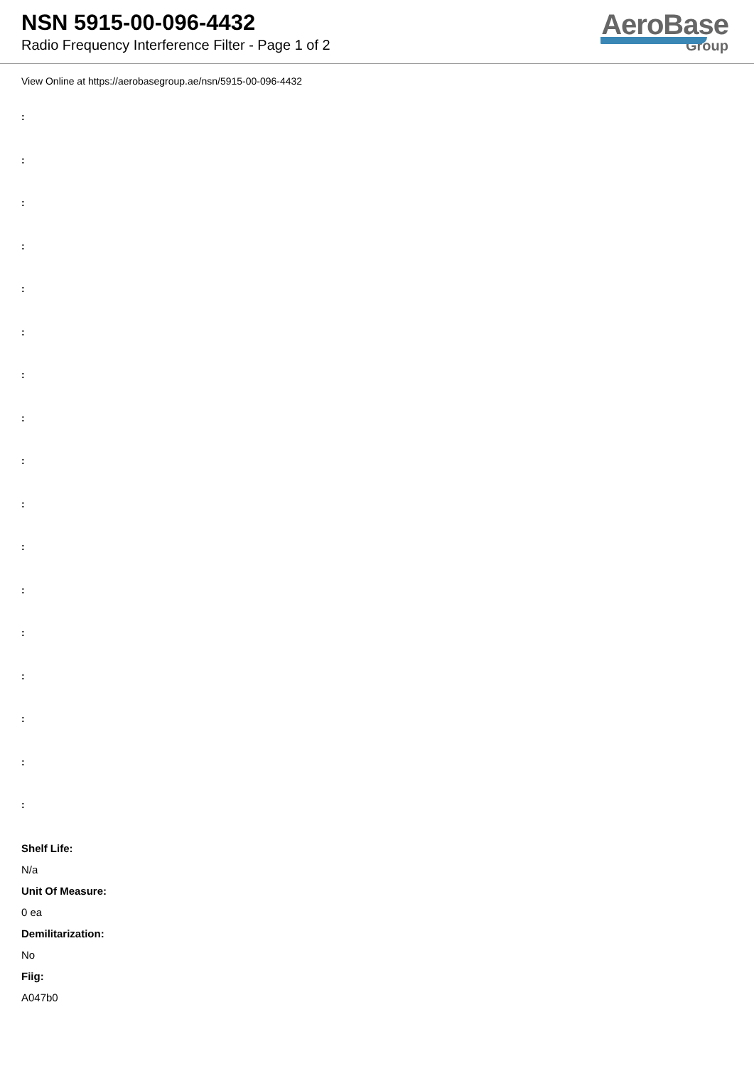NSN 5915-00-096-4432
Radio Frequency Interference Filter - Page 1 of 2
AeroBase
Group
View Online at https://aerobasegroup.ae/nsn/5915-00-096-4432
:
:
:
:
:
:
:
:
:
:
:
:
:
:
:
:
:
Shelf Life:
N/a
Unit Of Measure:
0 ea
Demilitarization:
No
Fiig:
A047b0